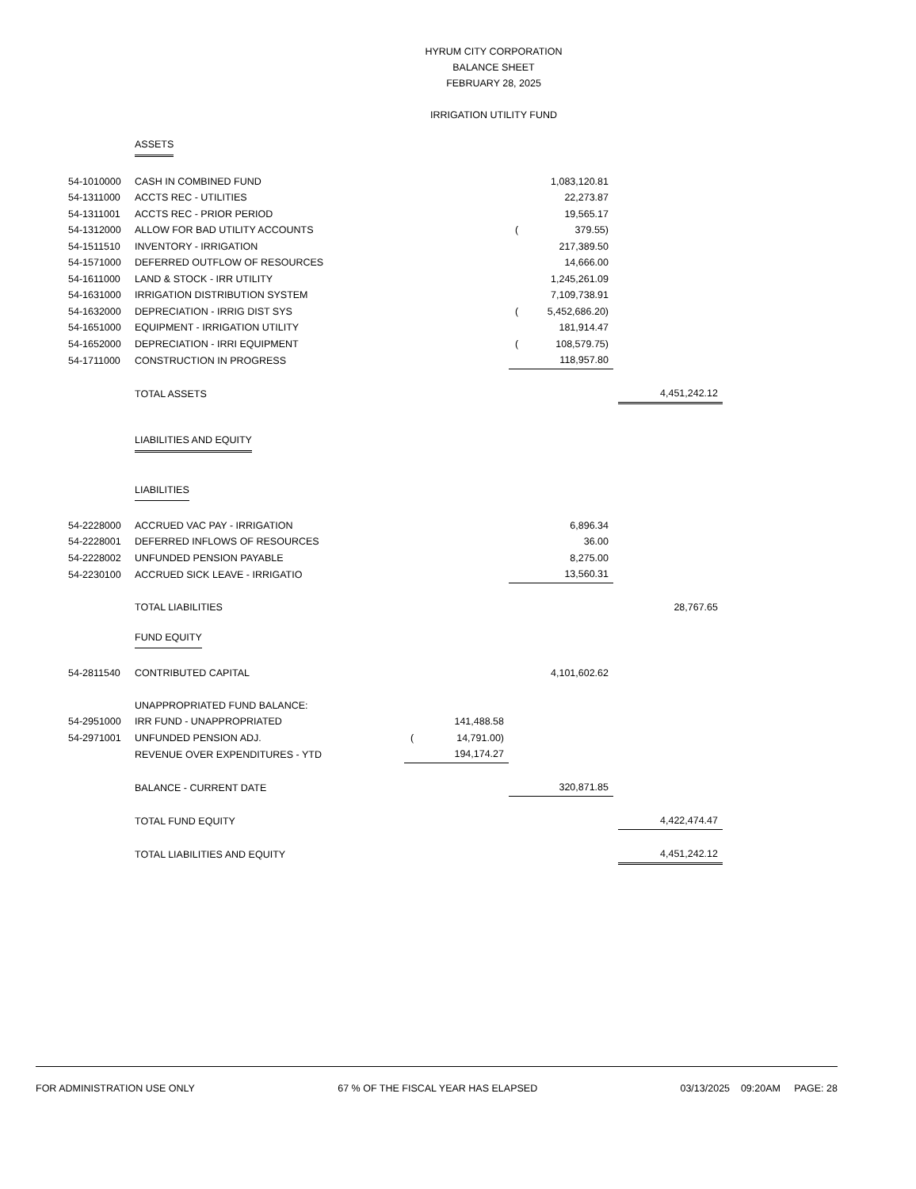HYRUM CITY CORPORATION
BALANCE SHEET
FEBRUARY 28, 2025
IRRIGATION UTILITY FUND
| | ASSETS | | | | |
| 54-1010000 | CASH IN COMBINED FUND | | 1,083,120.81 | | |
| 54-1311000 | ACCTS REC - UTILITIES | | 22,273.87 | | |
| 54-1311001 | ACCTS REC - PRIOR PERIOD | | 19,565.17 | | |
| 54-1312000 | ALLOW FOR BAD UTILITY ACCOUNTS | | ( 379.55) | | |
| 54-1511510 | INVENTORY - IRRIGATION | | 217,389.50 | | |
| 54-1571000 | DEFERRED OUTFLOW OF RESOURCES | | 14,666.00 | | |
| 54-1611000 | LAND & STOCK - IRR UTILITY | | 1,245,261.09 | | |
| 54-1631000 | IRRIGATION DISTRIBUTION SYSTEM | | 7,109,738.91 | | |
| 54-1632000 | DEPRECIATION - IRRIG DIST SYS | | ( 5,452,686.20) | | |
| 54-1651000 | EQUIPMENT - IRRIGATION UTILITY | | 181,914.47 | | |
| 54-1652000 | DEPRECIATION - IRRI EQUIPMENT | | ( 108,579.75) | | |
| 54-1711000 | CONSTRUCTION IN PROGRESS | | 118,957.80 | | |
| | TOTAL ASSETS | | | | 4,451,242.12 |
| | LIABILITIES AND EQUITY | | | | |
| | LIABILITIES | | | | |
| 54-2228000 | ACCRUED VAC PAY - IRRIGATION | | 6,896.34 | | |
| 54-2228001 | DEFERRED INFLOWS OF RESOURCES | | 36.00 | | |
| 54-2228002 | UNFUNDED PENSION PAYABLE | | 8,275.00 | | |
| 54-2230100 | ACCRUED SICK LEAVE - IRRIGATIO | | 13,560.31 | | |
| | TOTAL LIABILITIES | | | | 28,767.65 |
| | FUND EQUITY | | | | |
| 54-2811540 | CONTRIBUTED CAPITAL | | 4,101,602.62 | | |
| | UNAPPROPRIATED FUND BALANCE: | | | | |
| 54-2951000 | IRR FUND - UNAPPROPRIATED | 141,488.58 | | | |
| 54-2971001 | UNFUNDED PENSION ADJ. | ( 14,791.00) | | | |
| | REVENUE OVER EXPENDITURES - YTD | 194,174.27 | | | |
| | BALANCE - CURRENT DATE | | 320,871.85 | | |
| | TOTAL FUND EQUITY | | | | 4,422,474.47 |
| | TOTAL LIABILITIES AND EQUITY | | | | 4,451,242.12 |
FOR ADMINISTRATION USE ONLY 67 % OF THE FISCAL YEAR HAS ELAPSED 03/13/2025 09:20AM PAGE: 28